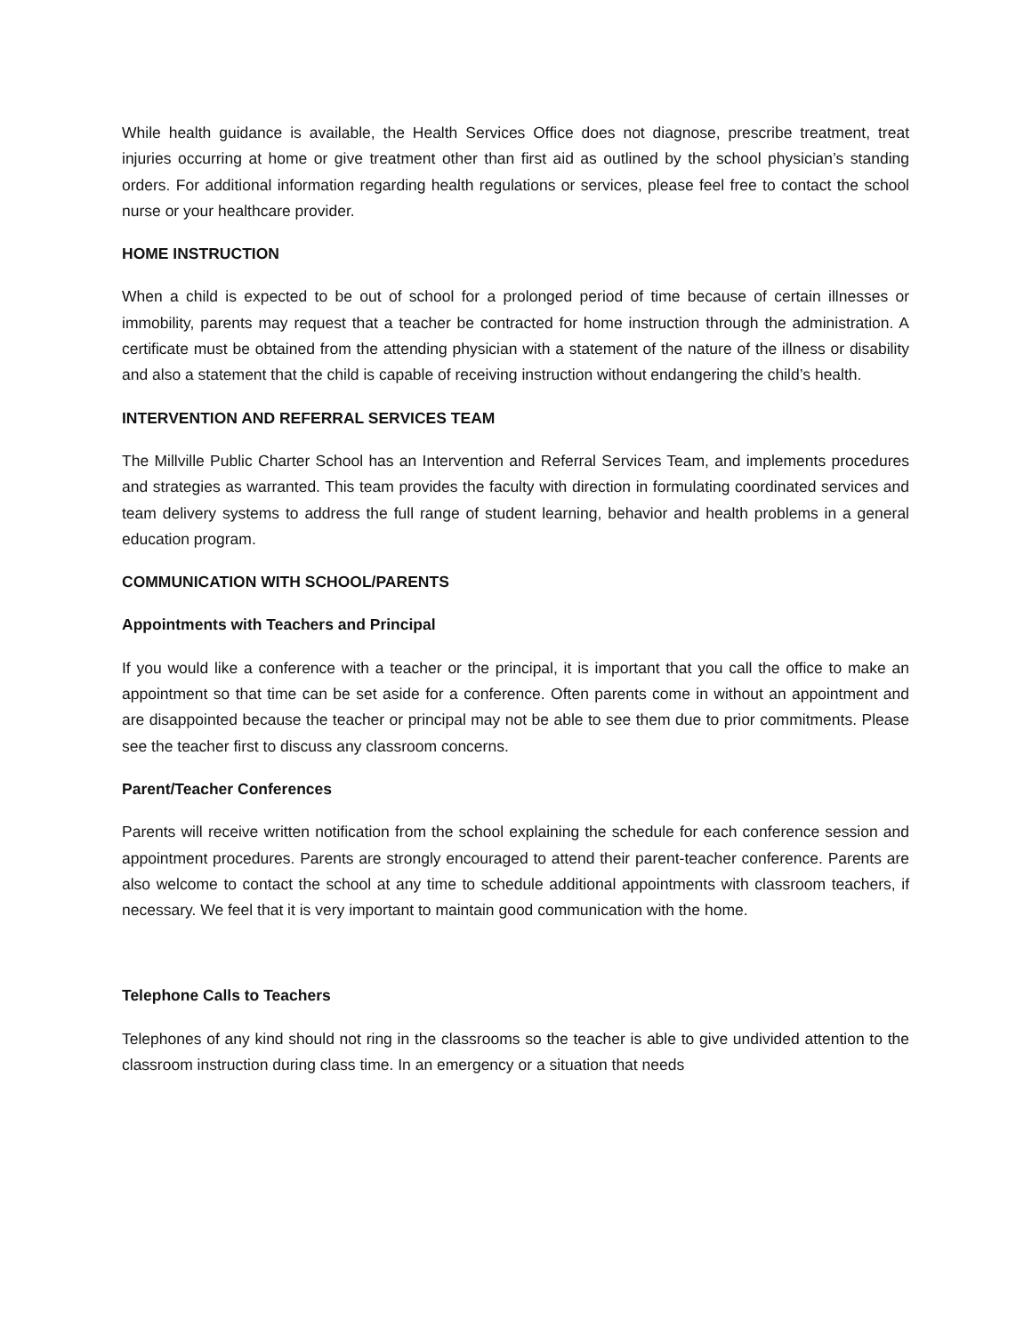While health guidance is available, the Health Services Office does not diagnose, prescribe treatment, treat injuries occurring at home or give treatment other than first aid as outlined by the school physician’s standing orders. For additional information regarding health regulations or services, please feel free to contact the school nurse or your healthcare provider.
HOME INSTRUCTION
When a child is expected to be out of school for a prolonged period of time because of certain illnesses or immobility, parents may request that a teacher be contracted for home instruction through the administration. A certificate must be obtained from the attending physician with a statement of the nature of the illness or disability and also a statement that the child is capable of receiving instruction without endangering the child’s health.
INTERVENTION AND REFERRAL SERVICES TEAM
The Millville Public Charter School has an Intervention and Referral Services Team, and implements procedures and strategies as warranted. This team provides the faculty with direction in formulating coordinated services and team delivery systems to address the full range of student learning, behavior and health problems in a general education program.
COMMUNICATION WITH SCHOOL/PARENTS
Appointments with Teachers and Principal
If you would like a conference with a teacher or the principal, it is important that you call the office to make an appointment so that time can be set aside for a conference. Often parents come in without an appointment and are disappointed because the teacher or principal may not be able to see them due to prior commitments. Please see the teacher first to discuss any classroom concerns.
Parent/Teacher Conferences
Parents will receive written notification from the school explaining the schedule for each conference session and appointment procedures. Parents are strongly encouraged to attend their parent-teacher conference. Parents are also welcome to contact the school at any time to schedule additional appointments with classroom teachers, if necessary. We feel that it is very important to maintain good communication with the home.
Telephone Calls to Teachers
Telephones of any kind should not ring in the classrooms so the teacher is able to give undivided attention to the classroom instruction during class time. In an emergency or a situation that needs